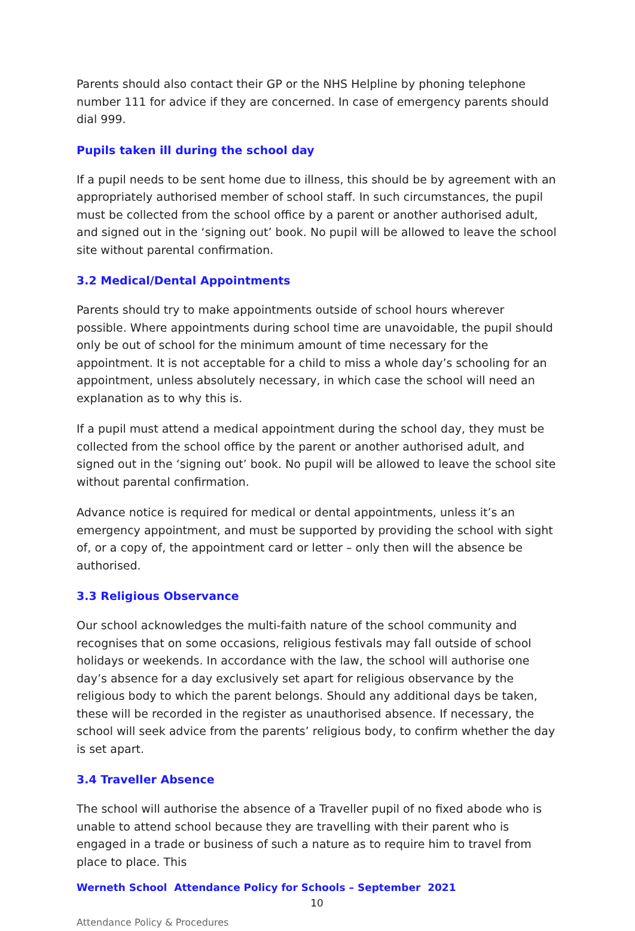Parents should also contact their GP or the NHS Helpline by phoning telephone number 111 for advice if they are concerned. In case of emergency parents should dial 999.
Pupils taken ill during the school day
If a pupil needs to be sent home due to illness, this should be by agreement with an appropriately authorised member of school staff. In such circumstances, the pupil must be collected from the school office by a parent or another authorised adult, and signed out in the ‘signing out’ book. No pupil will be allowed to leave the school site without parental confirmation.
3.2 Medical/Dental Appointments
Parents should try to make appointments outside of school hours wherever possible. Where appointments during school time are unavoidable, the pupil should only be out of school for the minimum amount of time necessary for the appointment. It is not acceptable for a child to miss a whole day’s schooling for an appointment, unless absolutely necessary, in which case the school will need an explanation as to why this is.
If a pupil must attend a medical appointment during the school day, they must be collected from the school office by the parent or another authorised adult, and signed out in the ‘signing out’ book. No pupil will be allowed to leave the school site without parental confirmation.
Advance notice is required for medical or dental appointments, unless it’s an emergency appointment, and must be supported by providing the school with sight of, or a copy of, the appointment card or letter – only then will the absence be authorised.
3.3 Religious Observance
Our school acknowledges the multi-faith nature of the school community and recognises that on some occasions, religious festivals may fall outside of school holidays or weekends. In accordance with the law, the school will authorise one day’s absence for a day exclusively set apart for religious observance by the religious body to which the parent belongs. Should any additional days be taken, these will be recorded in the register as unauthorised absence. If necessary, the school will seek advice from the parents’ religious body, to confirm whether the day is set apart.
3.4 Traveller Absence
The school will authorise the absence of a Traveller pupil of no fixed abode who is unable to attend school because they are travelling with their parent who is engaged in a trade or business of such a nature as to require him to travel from place to place. This
Werneth School Attendance Policy for Schools – September 2021
10
Attendance Policy & Procedures